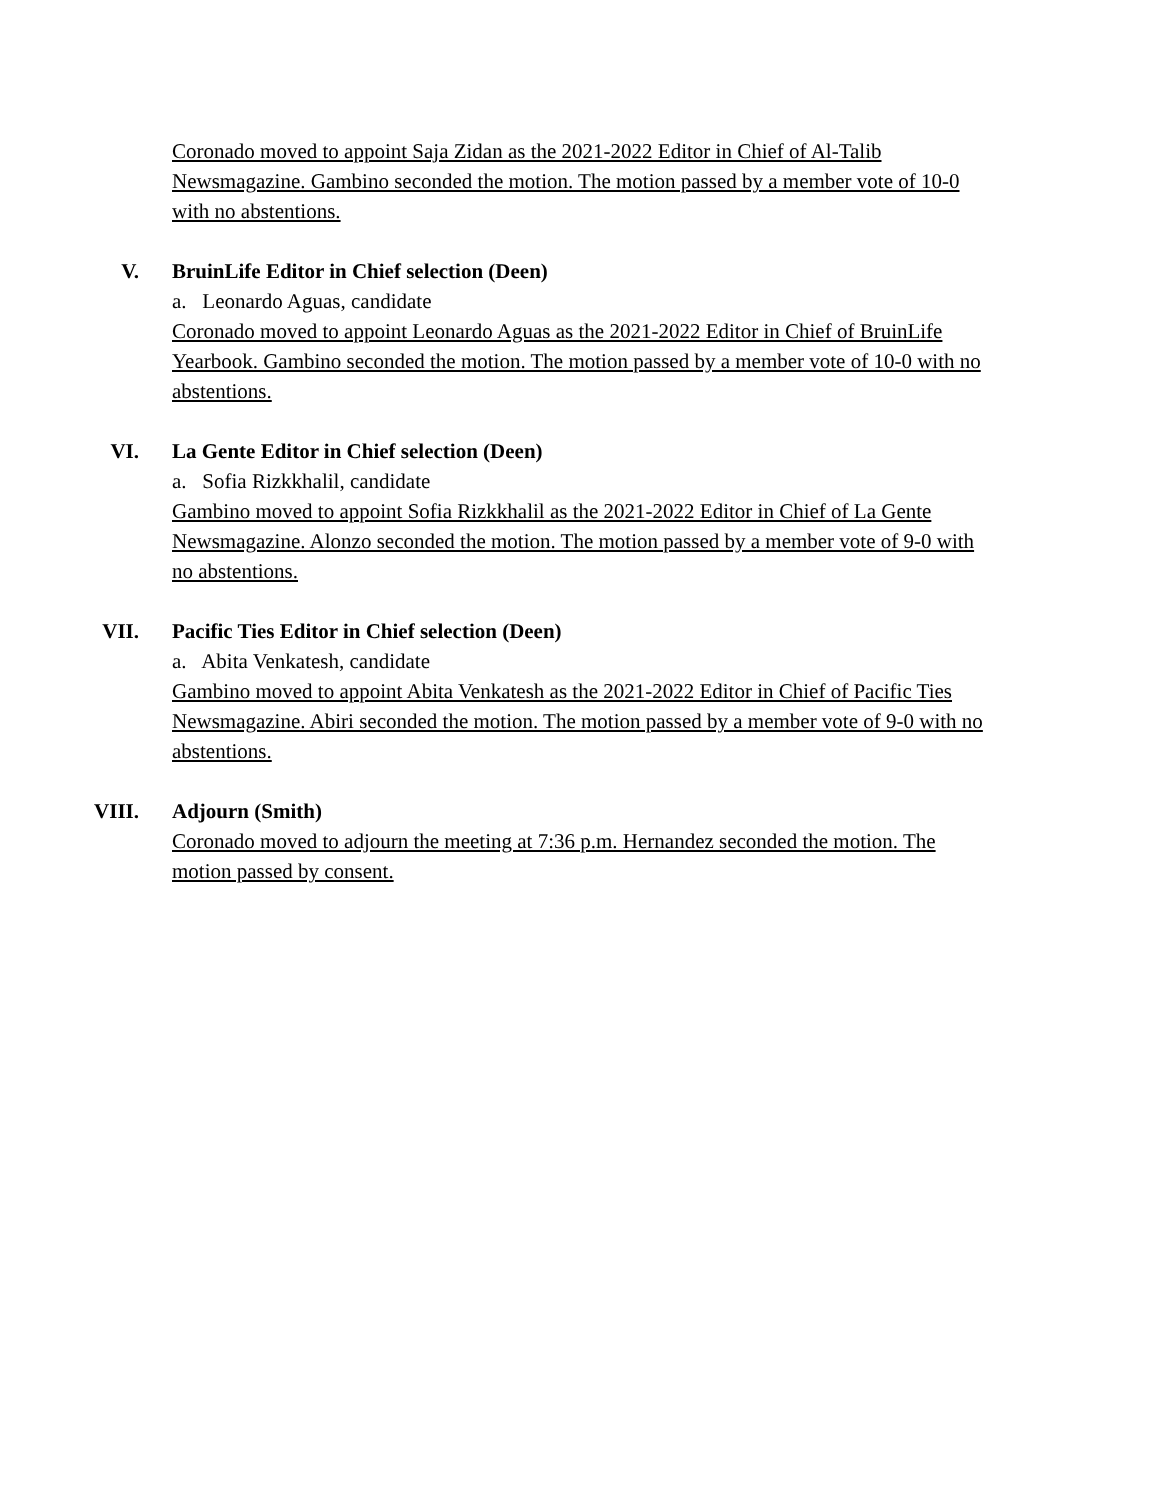Coronado moved to appoint Saja Zidan as the 2021-2022 Editor in Chief of Al-Talib Newsmagazine. Gambino seconded the motion. The motion passed by a member vote of 10-0 with no abstentions.
V. BruinLife Editor in Chief selection (Deen)
a. Leonardo Aguas, candidate
Coronado moved to appoint Leonardo Aguas as the 2021-2022 Editor in Chief of BruinLife Yearbook. Gambino seconded the motion. The motion passed by a member vote of 10-0 with no abstentions.
VI. La Gente Editor in Chief selection (Deen)
a. Sofia Rizkkhalil, candidate
Gambino moved to appoint Sofia Rizkkhalil as the 2021-2022 Editor in Chief of La Gente Newsmagazine. Alonzo seconded the motion. The motion passed by a member vote of 9-0 with no abstentions.
VII. Pacific Ties Editor in Chief selection (Deen)
a. Abita Venkatesh, candidate
Gambino moved to appoint Abita Venkatesh as the 2021-2022 Editor in Chief of Pacific Ties Newsmagazine. Abiri seconded the motion. The motion passed by a member vote of 9-0 with no abstentions.
VIII. Adjourn (Smith)
Coronado moved to adjourn the meeting at 7:36 p.m. Hernandez seconded the motion. The motion passed by consent.